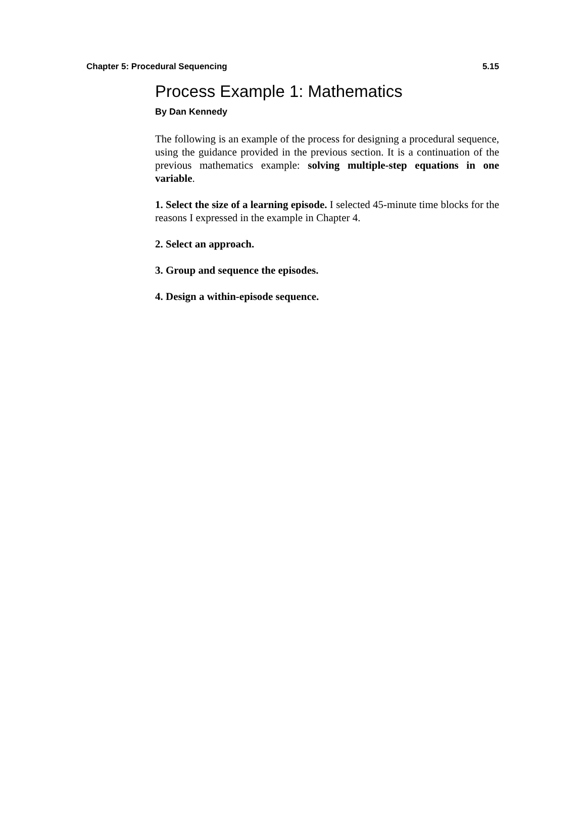Chapter 5: Procedural Sequencing 5.15
Process Example 1: Mathematics
By Dan Kennedy
The following is an example of the process for designing a procedural sequence, using the guidance provided in the previous section. It is a continuation of the previous mathematics example: solving multiple-step equations in one variable.
1. Select the size of a learning episode. I selected 45-minute time blocks for the reasons I expressed in the example in Chapter 4.
2. Select an approach.
3. Group and sequence the episodes.
4. Design a within-episode sequence.